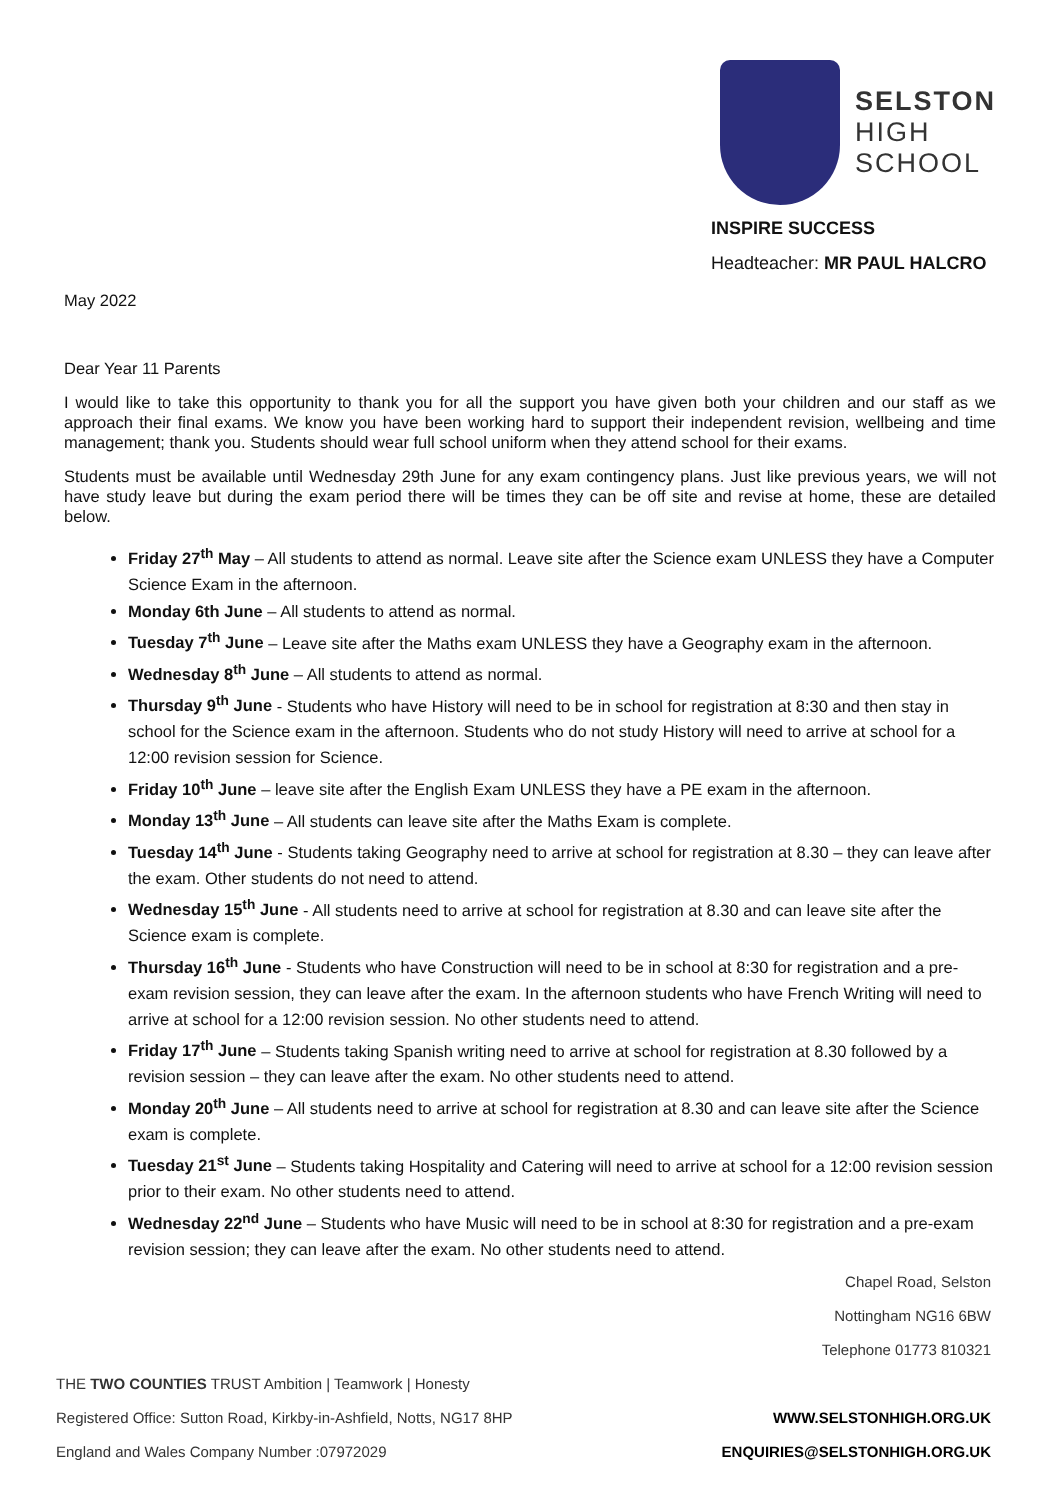SELSTON
HIGH
SCHOOL
INSPIRE SUCCESS
Headteacher: MR PAUL HALCRO
May 2022
Dear Year 11 Parents
I would like to take this opportunity to thank you for all the support you have given both your children and our staff as we approach their final exams. We know you have been working hard to support their independent revision, wellbeing and time management; thank you. Students should wear full school uniform when they attend school for their exams.
Students must be available until Wednesday 29th June for any exam contingency plans. Just like previous years, we will not have study leave but during the exam period there will be times they can be off site and revise at home, these are detailed below.
Friday 27<sup>th</sup> May – All students to attend as normal. Leave site after the Science exam UNLESS they have a Computer Science Exam in the afternoon.
Monday 6th June – All students to attend as normal.
Tuesday 7<sup>th</sup> June – Leave site after the Maths exam UNLESS they have a Geography exam in the afternoon.
Wednesday 8<sup>th</sup> June – All students to attend as normal.
Thursday 9<sup>th</sup> June - Students who have History will need to be in school for registration at 8:30 and then stay in school for the Science exam in the afternoon. Students who do not study History will need to arrive at school for a 12:00 revision session for Science.
Friday 10<sup>th</sup> June – leave site after the English Exam UNLESS they have a PE exam in the afternoon.
Monday 13<sup>th</sup> June – All students can leave site after the Maths Exam is complete.
Tuesday 14<sup>th</sup> June - Students taking Geography need to arrive at school for registration at 8.30 – they can leave after the exam. Other students do not need to attend.
Wednesday 15<sup>th</sup> June - All students need to arrive at school for registration at 8.30 and can leave site after the Science exam is complete.
Thursday 16<sup>th</sup> June - Students who have Construction will need to be in school at 8:30 for registration and a pre-exam revision session, they can leave after the exam. In the afternoon students who have French Writing will need to arrive at school for a 12:00 revision session. No other students need to attend.
Friday 17<sup>th</sup> June – Students taking Spanish writing need to arrive at school for registration at 8.30 followed by a revision session – they can leave after the exam. No other students need to attend.
Monday 20<sup>th</sup> June – All students need to arrive at school for registration at 8.30 and can leave site after the Science exam is complete.
Tuesday 21<sup>st</sup> June – Students taking Hospitality and Catering will need to arrive at school for a 12:00 revision session prior to their exam. No other students need to attend.
Wednesday 22<sup>nd</sup> June – Students who have Music will need to be in school at 8:30 for registration and a pre-exam revision session; they can leave after the exam. No other students need to attend.
Chapel Road, Selston
Nottingham NG16 6BW
Telephone 01773 810321
THE TWO COUNTIES TRUST Ambition | Teamwork | Honesty
Registered Office: Sutton Road, Kirkby-in-Ashfield, Notts, NG17 8HP
England and Wales Company Number :07972029
WWW.SELSTONHIGH.ORG.UK
ENQUIRIES@SELSTONHIGH.ORG.UK